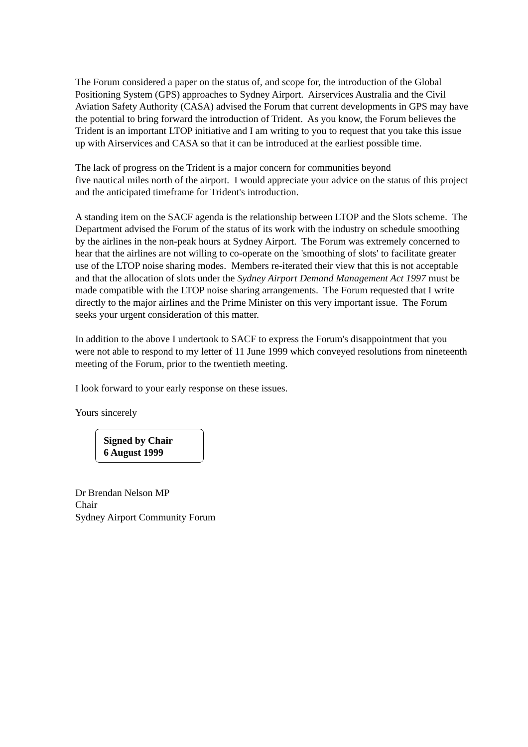The Forum considered a paper on the status of, and scope for, the introduction of the Global Positioning System (GPS) approaches to Sydney Airport. Airservices Australia and the Civil Aviation Safety Authority (CASA) advised the Forum that current developments in GPS may have the potential to bring forward the introduction of Trident. As you know, the Forum believes the Trident is an important LTOP initiative and I am writing to you to request that you take this issue up with Airservices and CASA so that it can be introduced at the earliest possible time.
The lack of progress on the Trident is a major concern for communities beyond
five nautical miles north of the airport. I would appreciate your advice on the status of this project and the anticipated timeframe for Trident's introduction.
A standing item on the SACF agenda is the relationship between LTOP and the Slots scheme. The Department advised the Forum of the status of its work with the industry on schedule smoothing by the airlines in the non-peak hours at Sydney Airport. The Forum was extremely concerned to hear that the airlines are not willing to co-operate on the 'smoothing of slots' to facilitate greater use of the LTOP noise sharing modes. Members re-iterated their view that this is not acceptable and that the allocation of slots under the Sydney Airport Demand Management Act 1997 must be made compatible with the LTOP noise sharing arrangements. The Forum requested that I write directly to the major airlines and the Prime Minister on this very important issue. The Forum seeks your urgent consideration of this matter.
In addition to the above I undertook to SACF to express the Forum's disappointment that you were not able to respond to my letter of 11 June 1999 which conveyed resolutions from nineteenth meeting of the Forum, prior to the twentieth meeting.
I look forward to your early response on these issues.
Yours sincerely
Signed by Chair
6 August 1999
Dr Brendan Nelson MP
Chair
Sydney Airport Community Forum